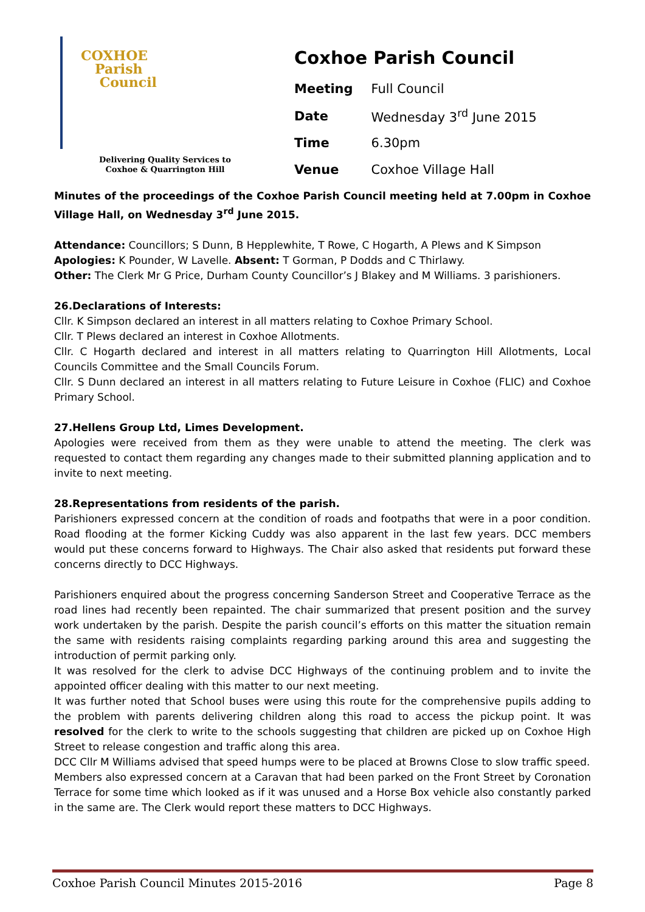COXHOE
Parish
Council
Delivering Quality Services to
Coxhoe & Quarrington Hill
Coxhoe Parish Council
| Meeting | Full Council |
| Date | Wednesday 3<sup>rd</sup> June 2015 |
| Time | 6.30pm |
| Venue | Coxhoe Village Hall |
Minutes of the proceedings of the Coxhoe Parish Council meeting held at 7.00pm in Coxhoe Village Hall, on Wednesday 3<sup>rd</sup> June 2015.
Attendance: Councillors; S Dunn, B Hepplewhite, T Rowe, C Hogarth, A Plews and K Simpson
Apologies: K Pounder, W Lavelle. Absent: T Gorman, P Dodds and C Thirlawy.
Other: The Clerk Mr G Price, Durham County Councillor’s J Blakey and M Williams. 3 parishioners.
26.Declarations of Interests:
Cllr. K Simpson declared an interest in all matters relating to Coxhoe Primary School.
Cllr. T Plews declared an interest in Coxhoe Allotments.
Cllr. C Hogarth declared and interest in all matters relating to Quarrington Hill Allotments, Local Councils Committee and the Small Councils Forum.
Cllr. S Dunn declared an interest in all matters relating to Future Leisure in Coxhoe (FLIC) and Coxhoe Primary School.
27.Hellens Group Ltd, Limes Development.
Apologies were received from them as they were unable to attend the meeting. The clerk was requested to contact them regarding any changes made to their submitted planning application and to invite to next meeting.
28.Representations from residents of the parish.
Parishioners expressed concern at the condition of roads and footpaths that were in a poor condition. Road flooding at the former Kicking Cuddy was also apparent in the last few years. DCC members would put these concerns forward to Highways. The Chair also asked that residents put forward these concerns directly to DCC Highways.
Parishioners enquired about the progress concerning Sanderson Street and Cooperative Terrace as the road lines had recently been repainted. The chair summarized that present position and the survey work undertaken by the parish. Despite the parish council’s efforts on this matter the situation remain the same with residents raising complaints regarding parking around this area and suggesting the introduction of permit parking only.
It was resolved for the clerk to advise DCC Highways of the continuing problem and to invite the appointed officer dealing with this matter to our next meeting.
It was further noted that School buses were using this route for the comprehensive pupils adding to the problem with parents delivering children along this road to access the pickup point. It was resolved for the clerk to write to the schools suggesting that children are picked up on Coxhoe High Street to release congestion and traffic along this area.
DCC Cllr M Williams advised that speed humps were to be placed at Browns Close to slow traffic speed.
Members also expressed concern at a Caravan that had been parked on the Front Street by Coronation Terrace for some time which looked as if it was unused and a Horse Box vehicle also constantly parked in the same are. The Clerk would report these matters to DCC Highways.
Coxhoe Parish Council Minutes 2015-2016 Page 8